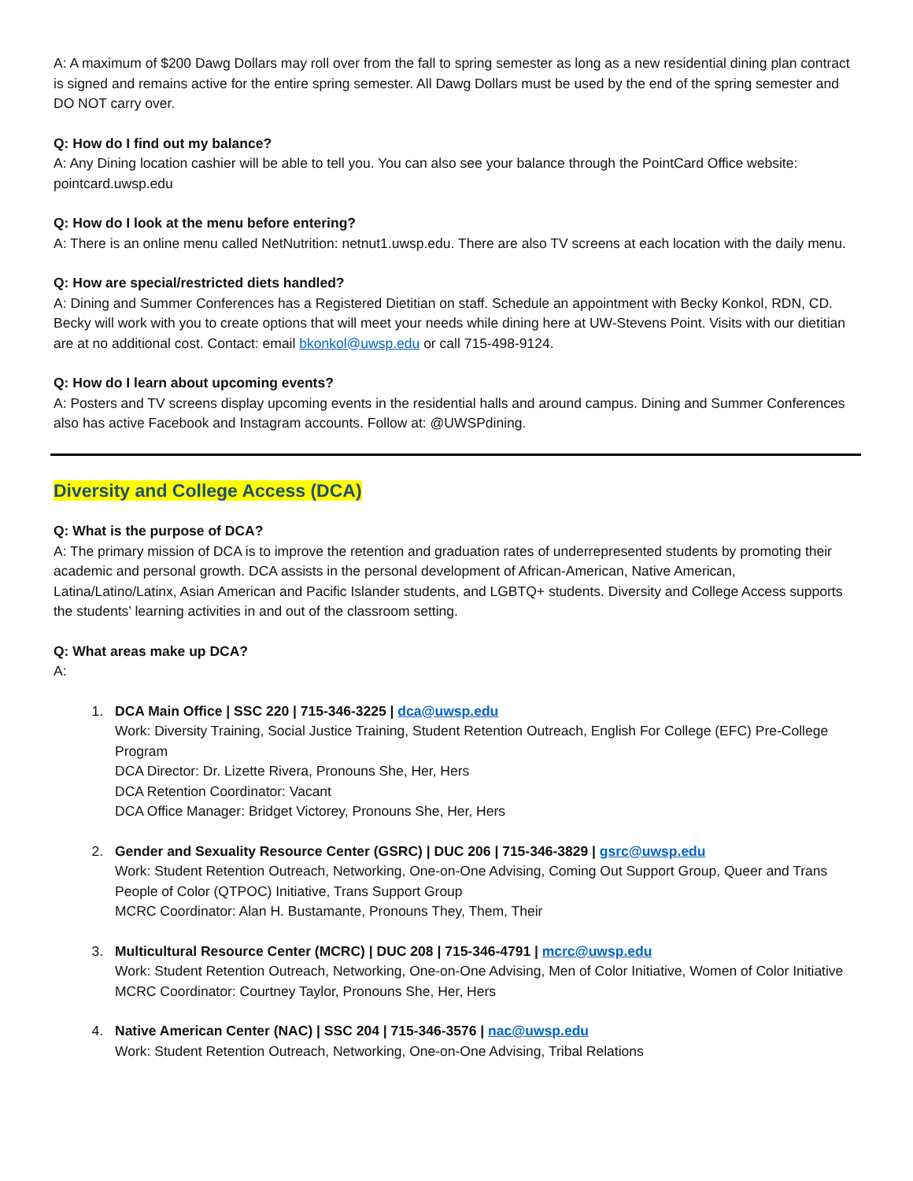A: A maximum of $200 Dawg Dollars may roll over from the fall to spring semester as long as a new residential dining plan contract is signed and remains active for the entire spring semester. All Dawg Dollars must be used by the end of the spring semester and DO NOT carry over.
Q: How do I find out my balance?
A: Any Dining location cashier will be able to tell you. You can also see your balance through the PointCard Office website: pointcard.uwsp.edu
Q: How do I look at the menu before entering?
A: There is an online menu called NetNutrition: netnut1.uwsp.edu. There are also TV screens at each location with the daily menu.
Q: How are special/restricted diets handled?
A: Dining and Summer Conferences has a Registered Dietitian on staff. Schedule an appointment with Becky Konkol, RDN, CD. Becky will work with you to create options that will meet your needs while dining here at UW-Stevens Point. Visits with our dietitian are at no additional cost. Contact: email bkonkol@uwsp.edu or call 715-498-9124.
Q: How do I learn about upcoming events?
A: Posters and TV screens display upcoming events in the residential halls and around campus. Dining and Summer Conferences also has active Facebook and Instagram accounts. Follow at: @UWSPdining.
Diversity and College Access (DCA)
Q: What is the purpose of DCA?
A: The primary mission of DCA is to improve the retention and graduation rates of underrepresented students by promoting their academic and personal growth. DCA assists in the personal development of African-American, Native American, Latina/Latino/Latinx, Asian American and Pacific Islander students, and LGBTQ+ students. Diversity and College Access supports the students’ learning activities in and out of the classroom setting.
Q: What areas make up DCA?
A:
1. DCA Main Office | SSC 220 | 715-346-3225 | dca@uwsp.edu
Work: Diversity Training, Social Justice Training, Student Retention Outreach, English For College (EFC) Pre-College Program
DCA Director: Dr. Lizette Rivera, Pronouns She, Her, Hers
DCA Retention Coordinator: Vacant
DCA Office Manager: Bridget Victorey, Pronouns She, Her, Hers
2. Gender and Sexuality Resource Center (GSRC) | DUC 206 | 715-346-3829 | gsrc@uwsp.edu
Work: Student Retention Outreach, Networking, One-on-One Advising, Coming Out Support Group, Queer and Trans People of Color (QTPOC) Initiative, Trans Support Group
MCRC Coordinator: Alan H. Bustamante, Pronouns They, Them, Their
3. Multicultural Resource Center (MCRC) | DUC 208 | 715-346-4791 | mcrc@uwsp.edu
Work: Student Retention Outreach, Networking, One-on-One Advising, Men of Color Initiative, Women of Color Initiative
MCRC Coordinator: Courtney Taylor, Pronouns She, Her, Hers
4. Native American Center (NAC) | SSC 204 | 715-346-3576 | nac@uwsp.edu
Work: Student Retention Outreach, Networking, One-on-One Advising, Tribal Relations